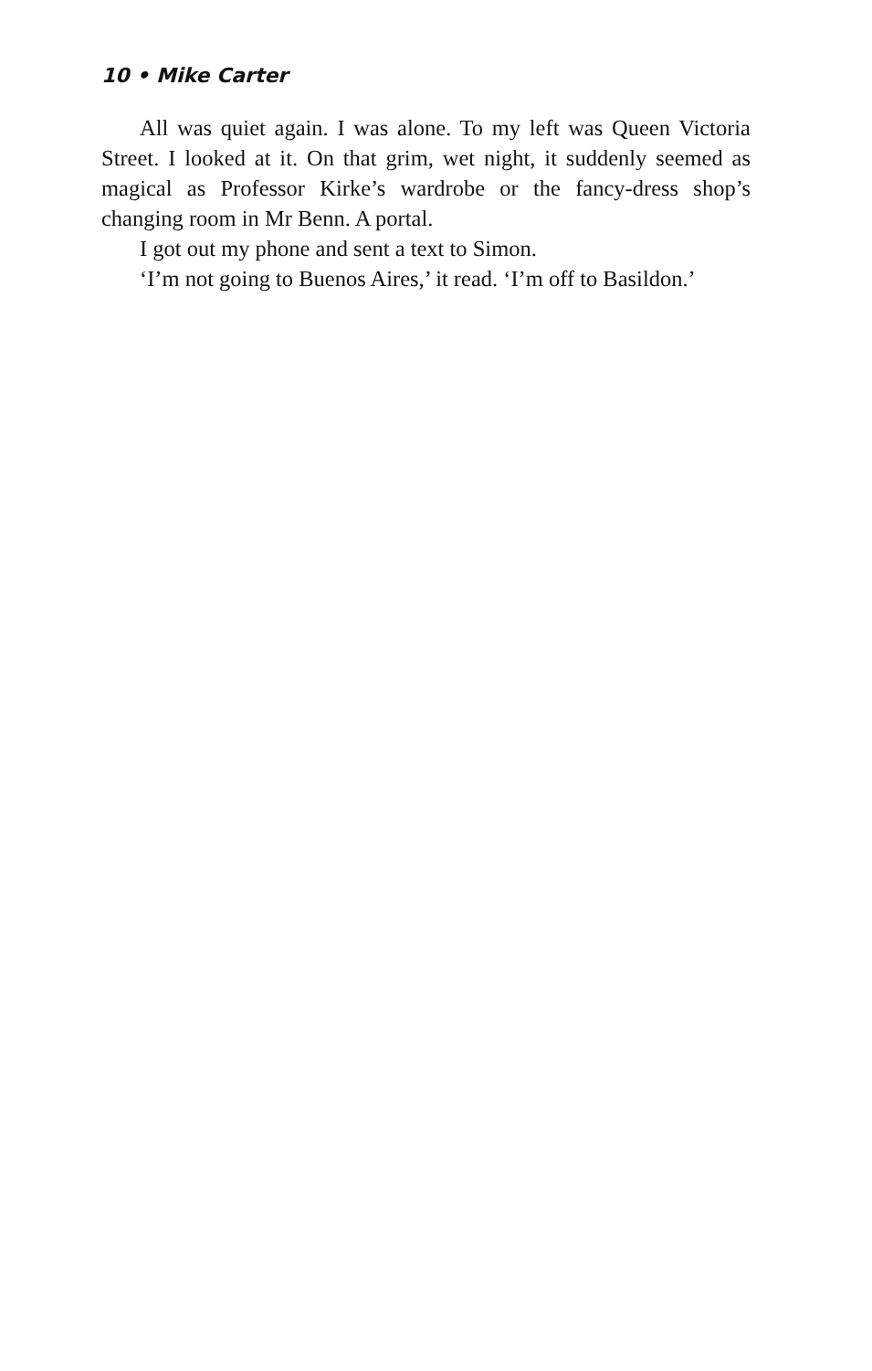10 • Mike Carter
All was quiet again. I was alone. To my left was Queen Victoria Street. I looked at it. On that grim, wet night, it suddenly seemed as magical as Professor Kirke’s wardrobe or the fancy-dress shop’s changing room in Mr Benn. A portal.
I got out my phone and sent a text to Simon.
‘I’m not going to Buenos Aires,’ it read. ‘I’m off to Basildon.’